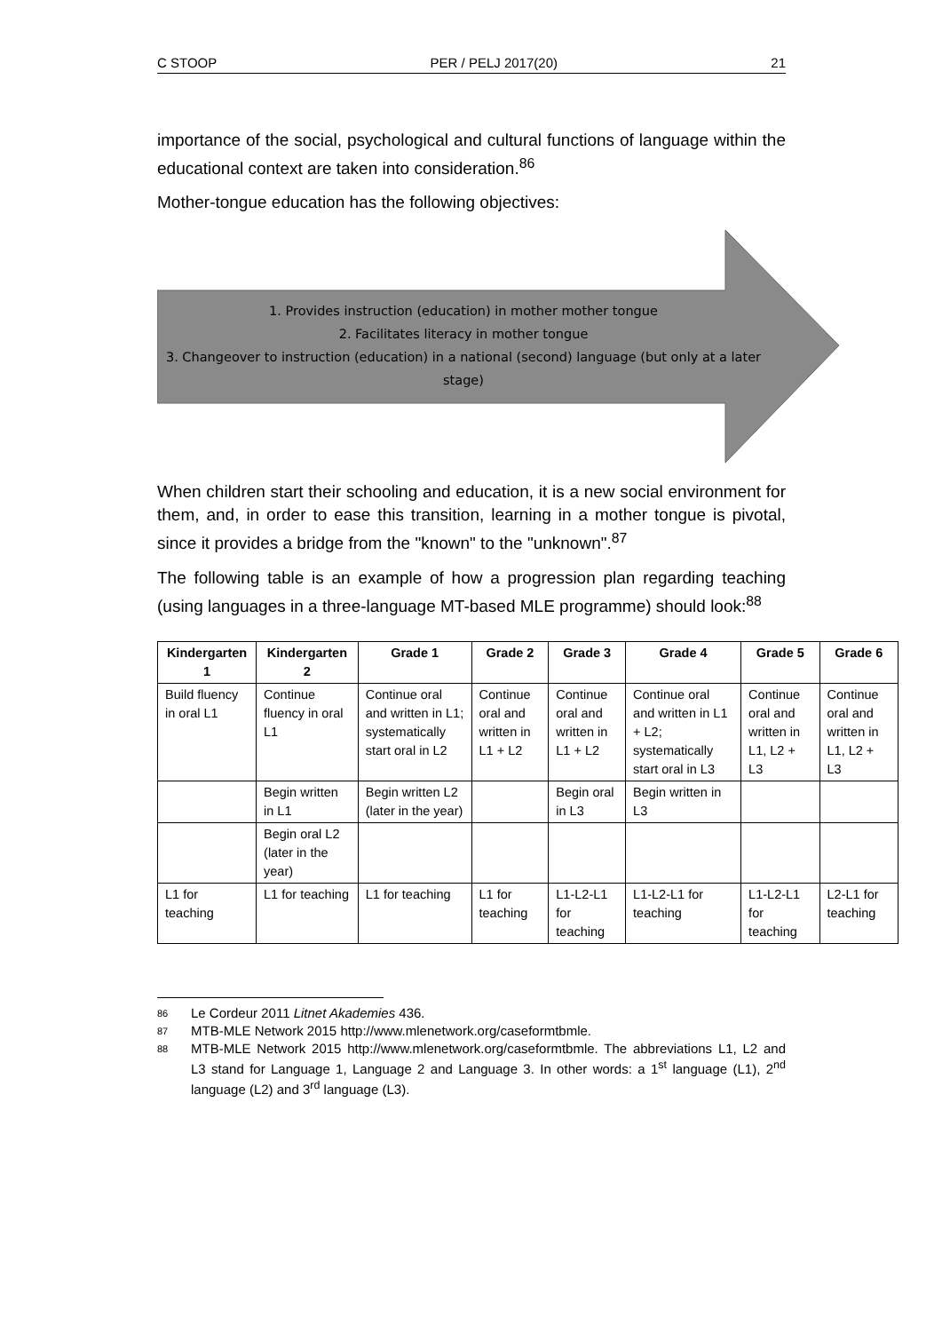C STOOP PER / PELJ 2017(20) 21
importance of the social, psychological and cultural functions of language within the educational context are taken into consideration.<sup>86</sup>
Mother-tongue education has the following objectives:
1. Provides instruction (education) in mother mother tongue
2. Facilitates literacy in mother tongue
3. Changeover to instruction (education) in a national (second) language (but only at a later stage)
When children start their schooling and education, it is a new social environment for them, and, in order to ease this transition, learning in a mother tongue is pivotal, since it provides a bridge from the "known" to the "unknown".<sup>87</sup>
The following table is an example of how a progression plan regarding teaching (using languages in a three-language MT-based MLE programme) should look:<sup>88</sup>
| Kindergarten 1 | Kindergarten 2 | Grade 1 | Grade 2 | Grade 3 | Grade 4 | Grade 5 | Grade 6 |
| --- | --- | --- | --- | --- | --- | --- | --- |
| Build fluency in oral L1 | Continue fluency in oral L1 | Continue oral and written in L1; systematically start oral in L2 | Continue oral and written in L1 + L2 | Continue oral and written in L1 + L2 | Continue oral and written in L1 + L2; systematically start oral in L3 | Continue oral and written in L1, L2 + L3 | Continue oral and written in L1, L2 + L3 |
| | Begin written in L1 | Begin written L2 (later in the year) | | Begin oral in L3 | Begin written in L3 | | |
| | Begin oral L2 (later in the year) | | | | | | |
| L1 for teaching | L1 for teaching | L1 for teaching | L1 for teaching | L1-L2-L1 for teaching | L1-L2-L1 for teaching | L1-L2-L1 for teaching | L2-L1 for teaching |
86 Le Cordeur 2011 Litnet Akademies 436.
87 MTB-MLE Network 2015 http://www.mlenetwork.org/caseformtbmle.
88 MTB-MLE Network 2015 http://www.mlenetwork.org/caseformtbmle. The abbreviations L1, L2 and L3 stand for Language 1, Language 2 and Language 3. In other words: a 1<sup>st</sup> language (L1), 2<sup>nd</sup> language (L2) and 3<sup>rd</sup> language (L3).